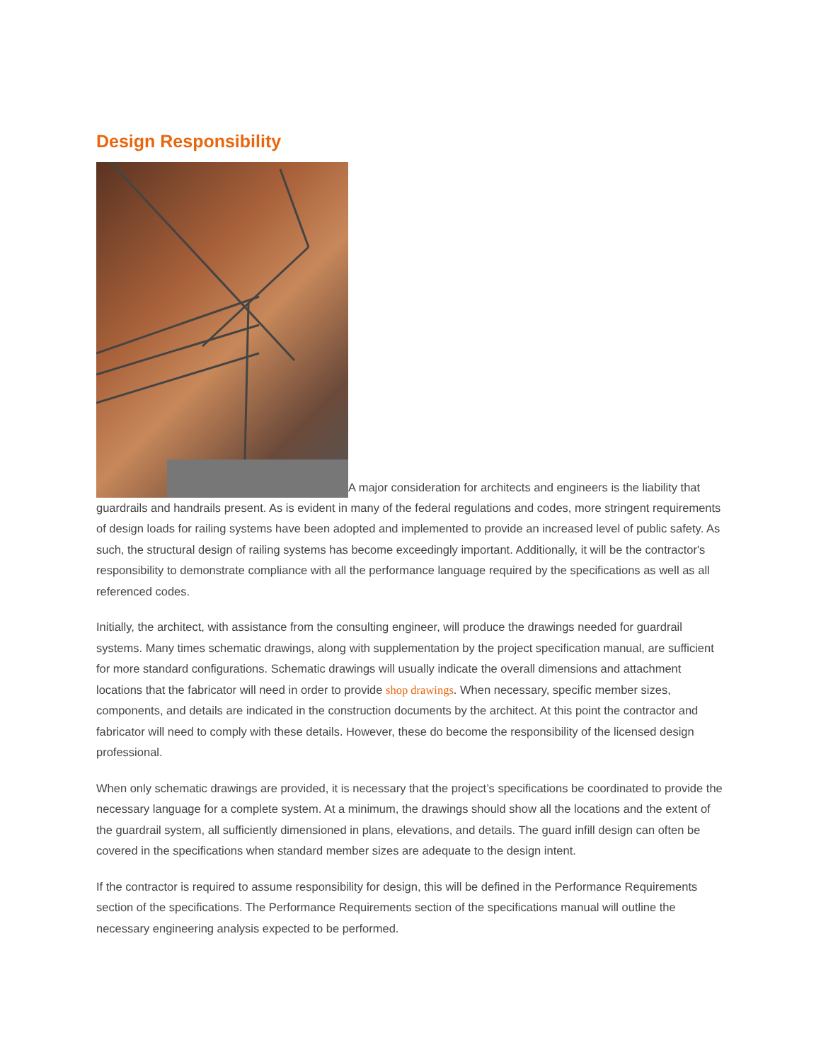Design Responsibility
A major consideration for architects and engineers is the liability that guardrails and handrails present. As is evident in many of the federal regulations and codes, more stringent requirements of design loads for railing systems have been adopted and implemented to provide an increased level of public safety. As such, the structural design of railing systems has become exceedingly important. Additionally, it will be the contractor's responsibility to demonstrate compliance with all the performance language required by the specifications as well as all referenced codes.
Initially, the architect, with assistance from the consulting engineer, will produce the drawings needed for guardrail systems. Many times schematic drawings, along with supplementation by the project specification manual, are sufficient for more standard configurations. Schematic drawings will usually indicate the overall dimensions and attachment locations that the fabricator will need in order to provide shop drawings. When necessary, specific member sizes, components, and details are indicated in the construction documents by the architect. At this point the contractor and fabricator will need to comply with these details. However, these do become the responsibility of the licensed design professional.
When only schematic drawings are provided, it is necessary that the project’s specifications be coordinated to provide the necessary language for a complete system. At a minimum, the drawings should show all the locations and the extent of the guardrail system, all sufficiently dimensioned in plans, elevations, and details. The guard infill design can often be covered in the specifications when standard member sizes are adequate to the design intent.
If the contractor is required to assume responsibility for design, this will be defined in the Performance Requirements section of the specifications. The Performance Requirements section of the specifications manual will outline the necessary engineering analysis expected to be performed.